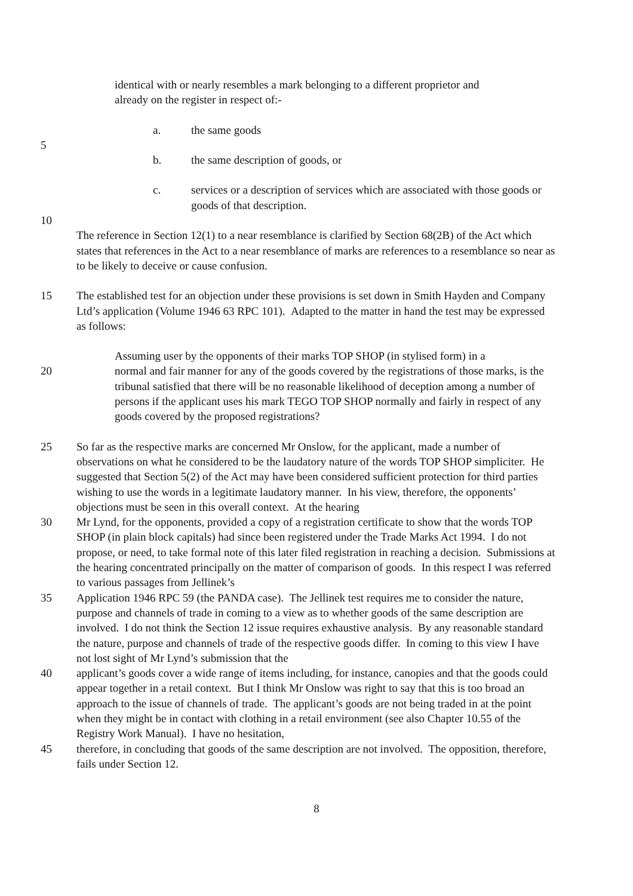identical with or nearly resembles a mark belonging to a different proprietor and
already on the register in respect of:-
a. the same goods
5
b. the same description of goods, or
c. services or a description of services which are associated with those goods or goods of that description.
10
The reference in Section 12(1) to a near resemblance is clarified by Section 68(2B) of the Act which states that references in the Act to a near resemblance of marks are references to a resemblance so near as to be likely to deceive or cause confusion.
15 The established test for an objection under these provisions is set down in Smith Hayden and Company Ltd’s application (Volume 1946 63 RPC 101). Adapted to the matter in hand the test may be expressed as follows:
Assuming user by the opponents of their marks TOP SHOP (in stylised form) in a
20 normal and fair manner for any of the goods covered by the registrations of those marks, is the tribunal satisfied that there will be no reasonable likelihood of deception among a number of persons if the applicant uses his mark TEGO TOP SHOP normally and fairly in respect of any goods covered by the proposed registrations?
25 So far as the respective marks are concerned Mr Onslow, for the applicant, made a number of observations on what he considered to be the laudatory nature of the words TOP SHOP simpliciter. He suggested that Section 5(2) of the Act may have been considered sufficient protection for third parties wishing to use the words in a legitimate laudatory manner. In his view, therefore, the opponents’ objections must be seen in this overall context. At the hearing
30 Mr Lynd, for the opponents, provided a copy of a registration certificate to show that the words TOP SHOP (in plain block capitals) had since been registered under the Trade Marks Act 1994. I do not propose, or need, to take formal note of this later filed registration in reaching a decision. Submissions at the hearing concentrated principally on the matter of comparison of goods. In this respect I was referred to various passages from Jellinek’s
35 Application 1946 RPC 59 (the PANDA case). The Jellinek test requires me to consider the nature, purpose and channels of trade in coming to a view as to whether goods of the same description are involved. I do not think the Section 12 issue requires exhaustive analysis. By any reasonable standard the nature, purpose and channels of trade of the respective goods differ. In coming to this view I have not lost sight of Mr Lynd’s submission that the
40 applicant’s goods cover a wide range of items including, for instance, canopies and that the goods could appear together in a retail context. But I think Mr Onslow was right to say that this is too broad an approach to the issue of channels of trade. The applicant’s goods are not being traded in at the point when they might be in contact with clothing in a retail environment (see also Chapter 10.55 of the Registry Work Manual). I have no hesitation,
45 therefore, in concluding that goods of the same description are not involved. The opposition, therefore, fails under Section 12.
8